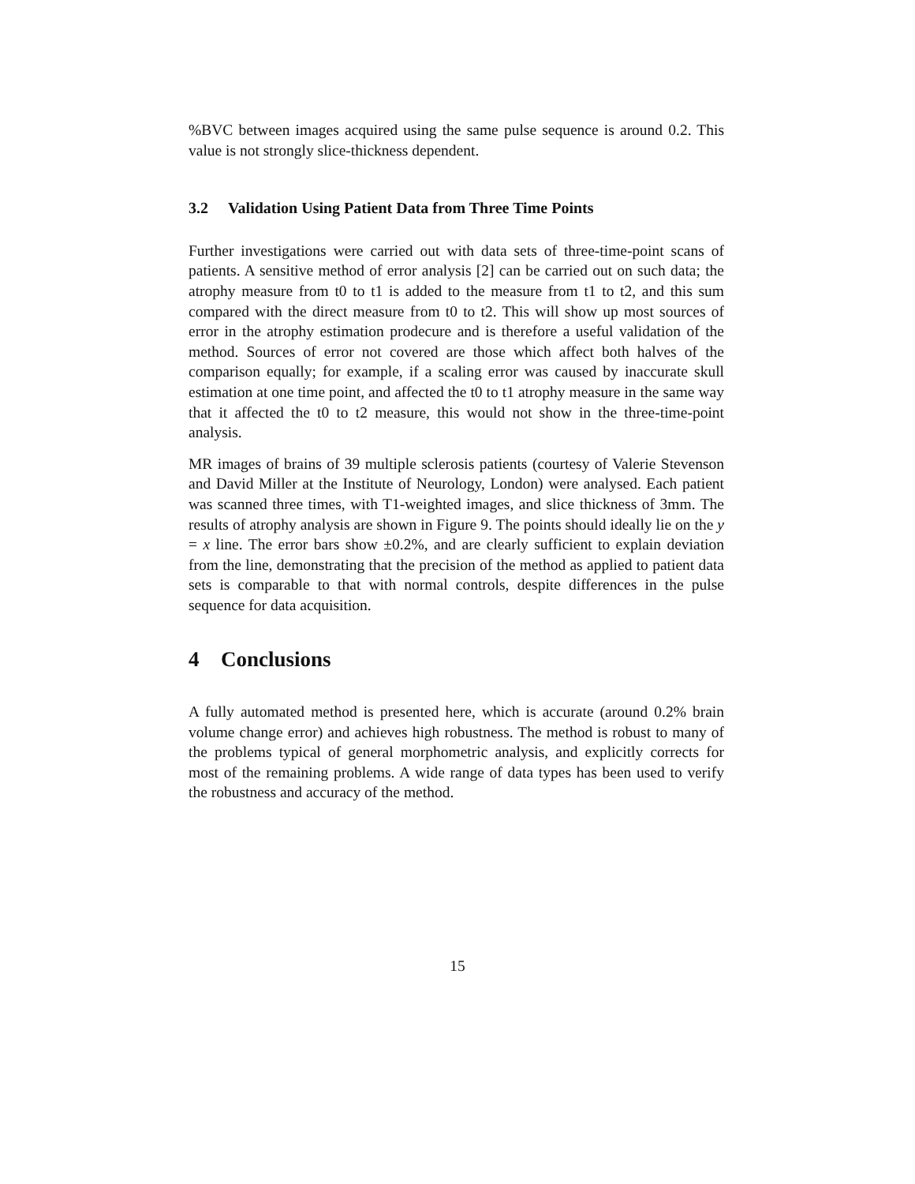%BVC between images acquired using the same pulse sequence is around 0.2. This value is not strongly slice-thickness dependent.
3.2 Validation Using Patient Data from Three Time Points
Further investigations were carried out with data sets of three-time-point scans of patients. A sensitive method of error analysis [2] can be carried out on such data; the atrophy measure from t0 to t1 is added to the measure from t1 to t2, and this sum compared with the direct measure from t0 to t2. This will show up most sources of error in the atrophy estimation prodecure and is therefore a useful validation of the method. Sources of error not covered are those which affect both halves of the comparison equally; for example, if a scaling error was caused by inaccurate skull estimation at one time point, and affected the t0 to t1 atrophy measure in the same way that it affected the t0 to t2 measure, this would not show in the three-time-point analysis.
MR images of brains of 39 multiple sclerosis patients (courtesy of Valerie Stevenson and David Miller at the Institute of Neurology, London) were analysed. Each patient was scanned three times, with T1-weighted images, and slice thickness of 3mm. The results of atrophy analysis are shown in Figure 9. The points should ideally lie on the y = x line. The error bars show ±0.2%, and are clearly sufficient to explain deviation from the line, demonstrating that the precision of the method as applied to patient data sets is comparable to that with normal controls, despite differences in the pulse sequence for data acquisition.
4 Conclusions
A fully automated method is presented here, which is accurate (around 0.2% brain volume change error) and achieves high robustness. The method is robust to many of the problems typical of general morphometric analysis, and explicitly corrects for most of the remaining problems. A wide range of data types has been used to verify the robustness and accuracy of the method.
15